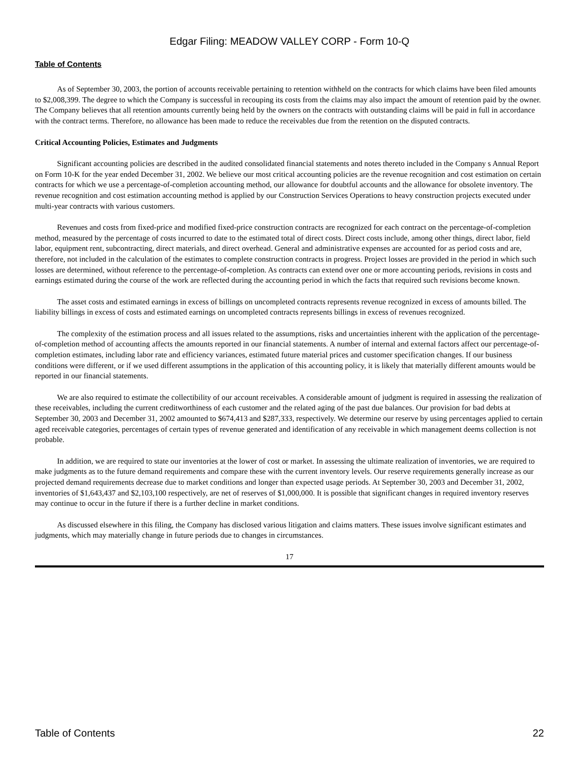Edgar Filing: MEADOW VALLEY CORP - Form 10-Q
Table of Contents
As of September 30, 2003, the portion of accounts receivable pertaining to retention withheld on the contracts for which claims have been filed amounts to $2,008,399. The degree to which the Company is successful in recouping its costs from the claims may also impact the amount of retention paid by the owner. The Company believes that all retention amounts currently being held by the owners on the contracts with outstanding claims will be paid in full in accordance with the contract terms. Therefore, no allowance has been made to reduce the receivables due from the retention on the disputed contracts.
Critical Accounting Policies, Estimates and Judgments
Significant accounting policies are described in the audited consolidated financial statements and notes thereto included in the Company s Annual Report on Form 10-K for the year ended December 31, 2002. We believe our most critical accounting policies are the revenue recognition and cost estimation on certain contracts for which we use a percentage-of-completion accounting method, our allowance for doubtful accounts and the allowance for obsolete inventory. The revenue recognition and cost estimation accounting method is applied by our Construction Services Operations to heavy construction projects executed under multi-year contracts with various customers.
Revenues and costs from fixed-price and modified fixed-price construction contracts are recognized for each contract on the percentage-of-completion method, measured by the percentage of costs incurred to date to the estimated total of direct costs. Direct costs include, among other things, direct labor, field labor, equipment rent, subcontracting, direct materials, and direct overhead. General and administrative expenses are accounted for as period costs and are, therefore, not included in the calculation of the estimates to complete construction contracts in progress. Project losses are provided in the period in which such losses are determined, without reference to the percentage-of-completion. As contracts can extend over one or more accounting periods, revisions in costs and earnings estimated during the course of the work are reflected during the accounting period in which the facts that required such revisions become known.
The asset costs and estimated earnings in excess of billings on uncompleted contracts represents revenue recognized in excess of amounts billed. The liability billings in excess of costs and estimated earnings on uncompleted contracts represents billings in excess of revenues recognized.
The complexity of the estimation process and all issues related to the assumptions, risks and uncertainties inherent with the application of the percentage-of-completion method of accounting affects the amounts reported in our financial statements. A number of internal and external factors affect our percentage-of-completion estimates, including labor rate and efficiency variances, estimated future material prices and customer specification changes. If our business conditions were different, or if we used different assumptions in the application of this accounting policy, it is likely that materially different amounts would be reported in our financial statements.
We are also required to estimate the collectibility of our account receivables. A considerable amount of judgment is required in assessing the realization of these receivables, including the current creditworthiness of each customer and the related aging of the past due balances. Our provision for bad debts at September 30, 2003 and December 31, 2002 amounted to $674,413 and $287,333, respectively. We determine our reserve by using percentages applied to certain aged receivable categories, percentages of certain types of revenue generated and identification of any receivable in which management deems collection is not probable.
In addition, we are required to state our inventories at the lower of cost or market. In assessing the ultimate realization of inventories, we are required to make judgments as to the future demand requirements and compare these with the current inventory levels. Our reserve requirements generally increase as our projected demand requirements decrease due to market conditions and longer than expected usage periods. At September 30, 2003 and December 31, 2002, inventories of $1,643,437 and $2,103,100 respectively, are net of reserves of $1,000,000. It is possible that significant changes in required inventory reserves may continue to occur in the future if there is a further decline in market conditions.
As discussed elsewhere in this filing, the Company has disclosed various litigation and claims matters. These issues involve significant estimates and judgments, which may materially change in future periods due to changes in circumstances.
17
Table of Contents 22